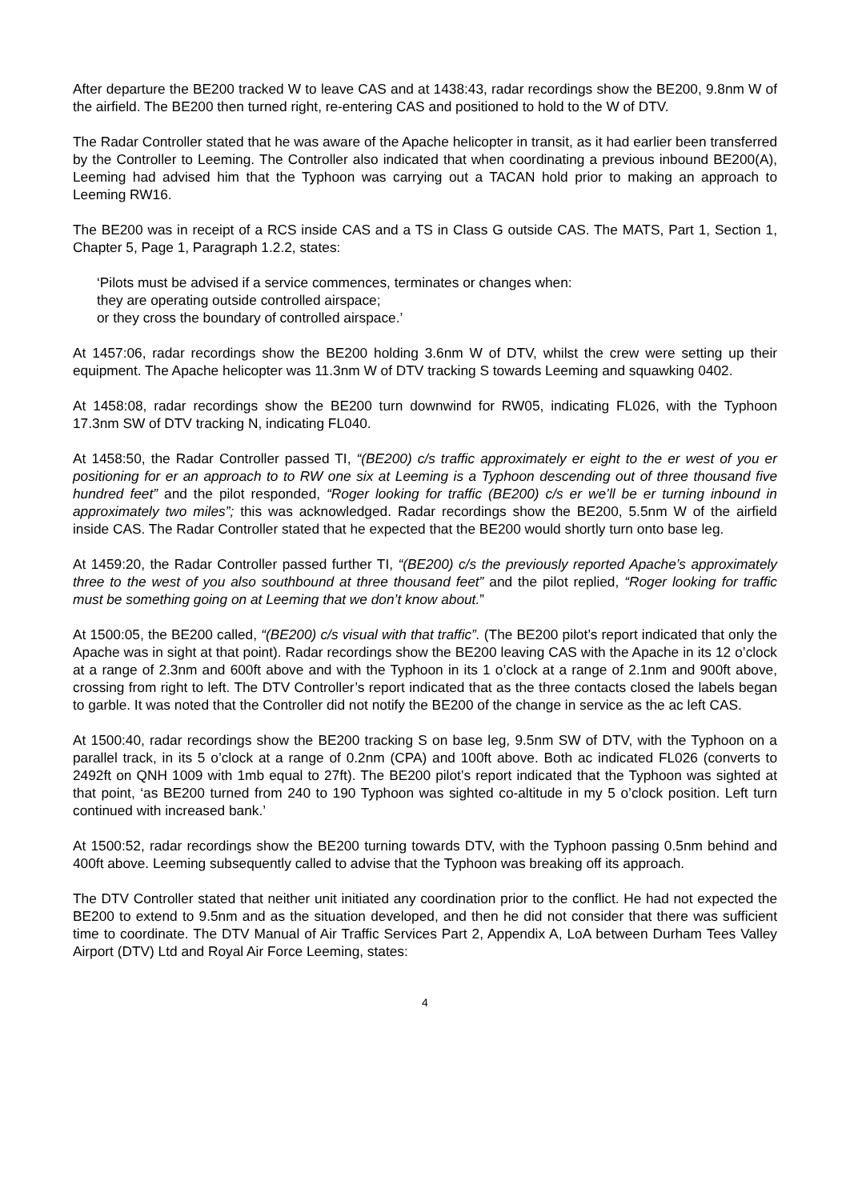After departure the BE200 tracked W to leave CAS and at 1438:43, radar recordings show the BE200, 9.8nm W of the airfield. The BE200 then turned right, re-entering CAS and positioned to hold to the W of DTV.
The Radar Controller stated that he was aware of the Apache helicopter in transit, as it had earlier been transferred by the Controller to Leeming. The Controller also indicated that when coordinating a previous inbound BE200(A), Leeming had advised him that the Typhoon was carrying out a TACAN hold prior to making an approach to Leeming RW16.
The BE200 was in receipt of a RCS inside CAS and a TS in Class G outside CAS. The MATS, Part 1, Section 1, Chapter 5, Page 1, Paragraph 1.2.2, states:
‘Pilots must be advised if a service commences, terminates or changes when:
they are operating outside controlled airspace;
or they cross the boundary of controlled airspace.’
At 1457:06, radar recordings show the BE200 holding 3.6nm W of DTV, whilst the crew were setting up their equipment. The Apache helicopter was 11.3nm W of DTV tracking S towards Leeming and squawking 0402.
At 1458:08, radar recordings show the BE200 turn downwind for RW05, indicating FL026, with the Typhoon 17.3nm SW of DTV tracking N, indicating FL040.
At 1458:50, the Radar Controller passed TI, “(BE200) c/s traffic approximately er eight to the er west of you er positioning for er an approach to to RW one six at Leeming is a Typhoon descending out of three thousand five hundred feet” and the pilot responded, “Roger looking for traffic (BE200) c/s er we’ll be er turning inbound in approximately two miles”; this was acknowledged. Radar recordings show the BE200, 5.5nm W of the airfield inside CAS. The Radar Controller stated that he expected that the BE200 would shortly turn onto base leg.
At 1459:20, the Radar Controller passed further TI, “(BE200) c/s the previously reported Apache’s approximately three to the west of you also southbound at three thousand feet” and the pilot replied, “Roger looking for traffic must be something going on at Leeming that we don’t know about.”
At 1500:05, the BE200 called, “(BE200) c/s visual with that traffic”. (The BE200 pilot’s report indicated that only the Apache was in sight at that point). Radar recordings show the BE200 leaving CAS with the Apache in its 12 o’clock at a range of 2.3nm and 600ft above and with the Typhoon in its 1 o’clock at a range of 2.1nm and 900ft above, crossing from right to left. The DTV Controller’s report indicated that as the three contacts closed the labels began to garble. It was noted that the Controller did not notify the BE200 of the change in service as the ac left CAS.
At 1500:40, radar recordings show the BE200 tracking S on base leg, 9.5nm SW of DTV, with the Typhoon on a parallel track, in its 5 o’clock at a range of 0.2nm (CPA) and 100ft above. Both ac indicated FL026 (converts to 2492ft on QNH 1009 with 1mb equal to 27ft). The BE200 pilot’s report indicated that the Typhoon was sighted at that point, ‘as BE200 turned from 240 to 190 Typhoon was sighted co-altitude in my 5 o’clock position. Left turn continued with increased bank.’
At 1500:52, radar recordings show the BE200 turning towards DTV, with the Typhoon passing 0.5nm behind and 400ft above. Leeming subsequently called to advise that the Typhoon was breaking off its approach.
The DTV Controller stated that neither unit initiated any coordination prior to the conflict. He had not expected the BE200 to extend to 9.5nm and as the situation developed, and then he did not consider that there was sufficient time to coordinate. The DTV Manual of Air Traffic Services Part 2, Appendix A, LoA between Durham Tees Valley Airport (DTV) Ltd and Royal Air Force Leeming, states:
4